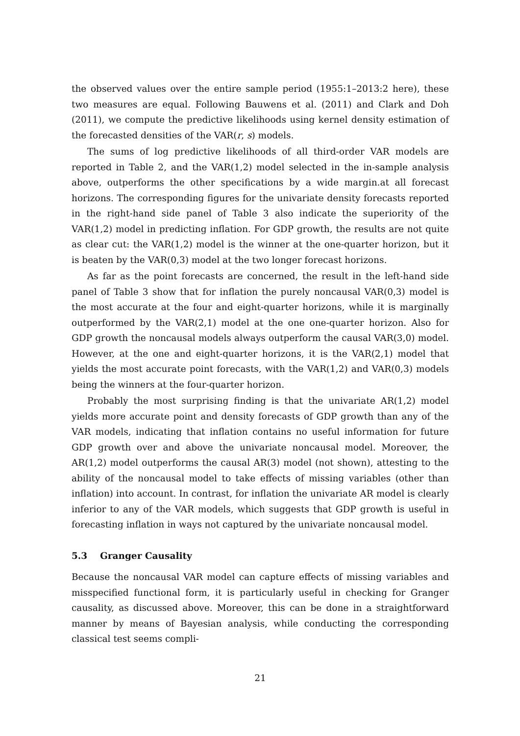the observed values over the entire sample period (1955:1–2013:2 here), these two measures are equal. Following Bauwens et al. (2011) and Clark and Doh (2011), we compute the predictive likelihoods using kernel density estimation of the forecasted densities of the VAR(r, s) models.
The sums of log predictive likelihoods of all third-order VAR models are reported in Table 2, and the VAR(1,2) model selected in the in-sample analysis above, outperforms the other specifications by a wide margin.at all forecast horizons. The corresponding figures for the univariate density forecasts reported in the right-hand side panel of Table 3 also indicate the superiority of the VAR(1,2) model in predicting inflation. For GDP growth, the results are not quite as clear cut: the VAR(1,2) model is the winner at the one-quarter horizon, but it is beaten by the VAR(0,3) model at the two longer forecast horizons.
As far as the point forecasts are concerned, the result in the left-hand side panel of Table 3 show that for inflation the purely noncausal VAR(0,3) model is the most accurate at the four and eight-quarter horizons, while it is marginally outperformed by the VAR(2,1) model at the one one-quarter horizon. Also for GDP growth the noncausal models always outperform the causal VAR(3,0) model. However, at the one and eight-quarter horizons, it is the VAR(2,1) model that yields the most accurate point forecasts, with the VAR(1,2) and VAR(0,3) models being the winners at the four-quarter horizon.
Probably the most surprising finding is that the univariate AR(1,2) model yields more accurate point and density forecasts of GDP growth than any of the VAR models, indicating that inflation contains no useful information for future GDP growth over and above the univariate noncausal model. Moreover, the AR(1,2) model outperforms the causal AR(3) model (not shown), attesting to the ability of the noncausal model to take effects of missing variables (other than inflation) into account. In contrast, for inflation the univariate AR model is clearly inferior to any of the VAR models, which suggests that GDP growth is useful in forecasting inflation in ways not captured by the univariate noncausal model.
5.3 Granger Causality
Because the noncausal VAR model can capture effects of missing variables and misspecified functional form, it is particularly useful in checking for Granger causality, as discussed above. Moreover, this can be done in a straightforward manner by means of Bayesian analysis, while conducting the corresponding classical test seems compli-
21